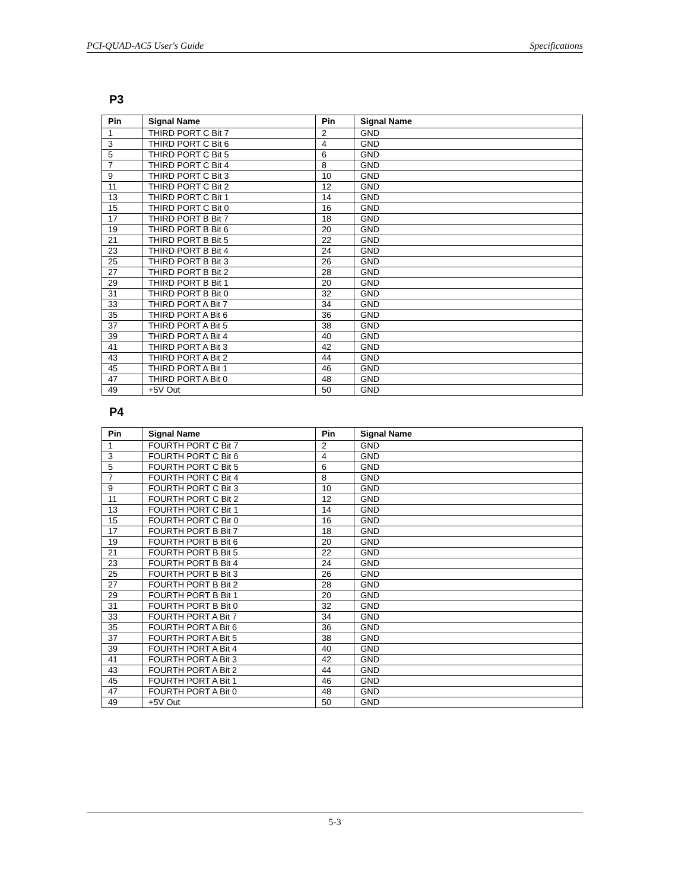PCI-QUAD-AC5 User's Guide Specifications
P3
| Pin | Signal Name | Pin | Signal Name |
| --- | --- | --- | --- |
| 1 | THIRD PORT C Bit 7 | 2 | GND |
| 3 | THIRD PORT C Bit 6 | 4 | GND |
| 5 | THIRD PORT C Bit 5 | 6 | GND |
| 7 | THIRD PORT C Bit 4 | 8 | GND |
| 9 | THIRD PORT C Bit 3 | 10 | GND |
| 11 | THIRD PORT C Bit 2 | 12 | GND |
| 13 | THIRD PORT C Bit 1 | 14 | GND |
| 15 | THIRD PORT C Bit 0 | 16 | GND |
| 17 | THIRD PORT B Bit 7 | 18 | GND |
| 19 | THIRD PORT B Bit 6 | 20 | GND |
| 21 | THIRD PORT B Bit 5 | 22 | GND |
| 23 | THIRD PORT B Bit 4 | 24 | GND |
| 25 | THIRD PORT B Bit 3 | 26 | GND |
| 27 | THIRD PORT B Bit 2 | 28 | GND |
| 29 | THIRD PORT B Bit 1 | 20 | GND |
| 31 | THIRD PORT B Bit 0 | 32 | GND |
| 33 | THIRD PORT A Bit 7 | 34 | GND |
| 35 | THIRD PORT A Bit 6 | 36 | GND |
| 37 | THIRD PORT A Bit 5 | 38 | GND |
| 39 | THIRD PORT A Bit 4 | 40 | GND |
| 41 | THIRD PORT A Bit 3 | 42 | GND |
| 43 | THIRD PORT A Bit 2 | 44 | GND |
| 45 | THIRD PORT A Bit 1 | 46 | GND |
| 47 | THIRD PORT A Bit 0 | 48 | GND |
| 49 | +5V Out | 50 | GND |
P4
| Pin | Signal Name | Pin | Signal Name |
| --- | --- | --- | --- |
| 1 | FOURTH PORT C Bit 7 | 2 | GND |
| 3 | FOURTH PORT C Bit 6 | 4 | GND |
| 5 | FOURTH PORT C Bit 5 | 6 | GND |
| 7 | FOURTH PORT C Bit 4 | 8 | GND |
| 9 | FOURTH PORT C Bit 3 | 10 | GND |
| 11 | FOURTH PORT C Bit 2 | 12 | GND |
| 13 | FOURTH PORT C Bit 1 | 14 | GND |
| 15 | FOURTH PORT C Bit 0 | 16 | GND |
| 17 | FOURTH PORT B Bit 7 | 18 | GND |
| 19 | FOURTH PORT B Bit 6 | 20 | GND |
| 21 | FOURTH PORT B Bit 5 | 22 | GND |
| 23 | FOURTH PORT B Bit 4 | 24 | GND |
| 25 | FOURTH PORT B Bit 3 | 26 | GND |
| 27 | FOURTH PORT B Bit 2 | 28 | GND |
| 29 | FOURTH PORT B Bit 1 | 20 | GND |
| 31 | FOURTH PORT B Bit 0 | 32 | GND |
| 33 | FOURTH PORT A Bit 7 | 34 | GND |
| 35 | FOURTH PORT A Bit 6 | 36 | GND |
| 37 | FOURTH PORT A Bit 5 | 38 | GND |
| 39 | FOURTH PORT A Bit 4 | 40 | GND |
| 41 | FOURTH PORT A Bit 3 | 42 | GND |
| 43 | FOURTH PORT A Bit 2 | 44 | GND |
| 45 | FOURTH PORT A Bit 1 | 46 | GND |
| 47 | FOURTH PORT A Bit 0 | 48 | GND |
| 49 | +5V Out | 50 | GND |
5-3